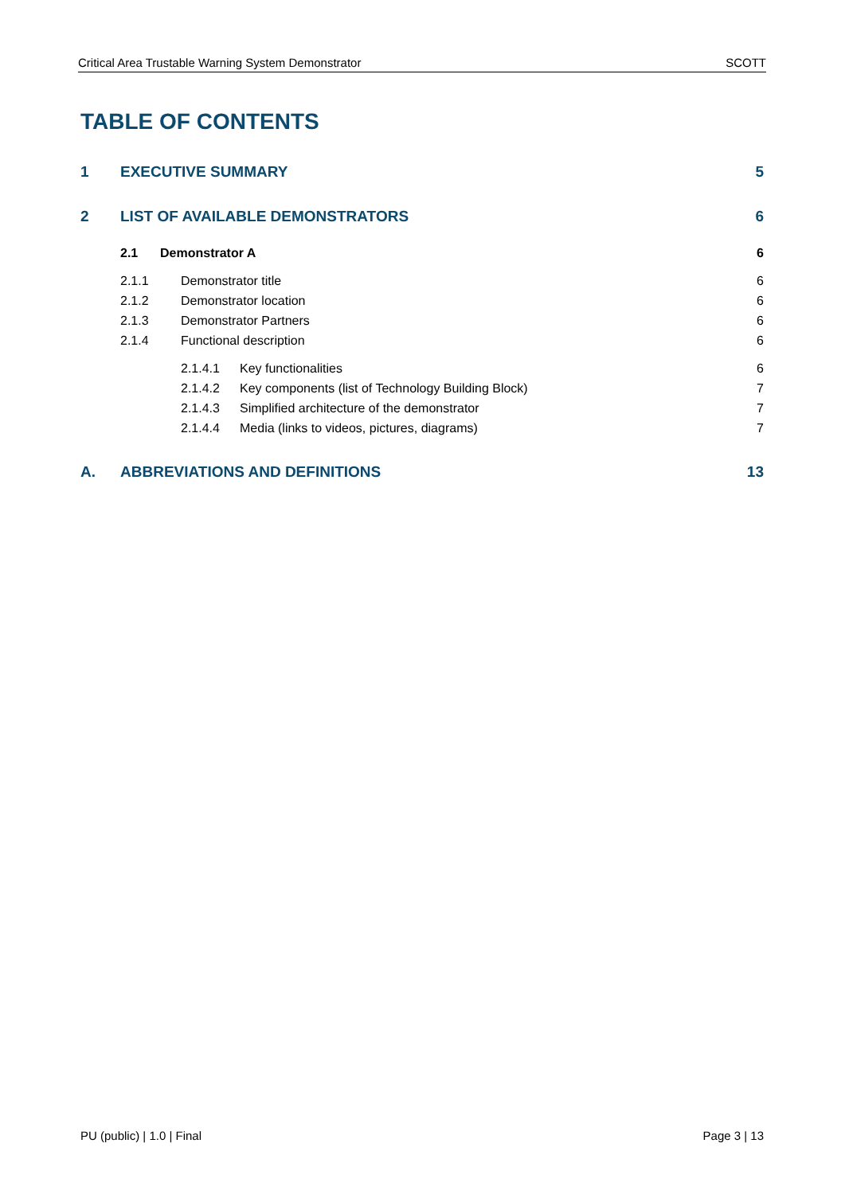Critical Area Trustable Warning System Demonstrator SCOTT
TABLE OF CONTENTS
1 EXECUTIVE SUMMARY 5
2 LIST OF AVAILABLE DEMONSTRATORS 6
2.1 Demonstrator A 6
2.1.1 Demonstrator title 6
2.1.2 Demonstrator location 6
2.1.3 Demonstrator Partners 6
2.1.4 Functional description 6
2.1.4.1 Key functionalities 6
2.1.4.2 Key components (list of Technology Building Block) 7
2.1.4.3 Simplified architecture of the demonstrator 7
2.1.4.4 Media (links to videos, pictures, diagrams) 7
A. ABBREVIATIONS AND DEFINITIONS 13
PU (public) | 1.0 | Final Page 3 | 13